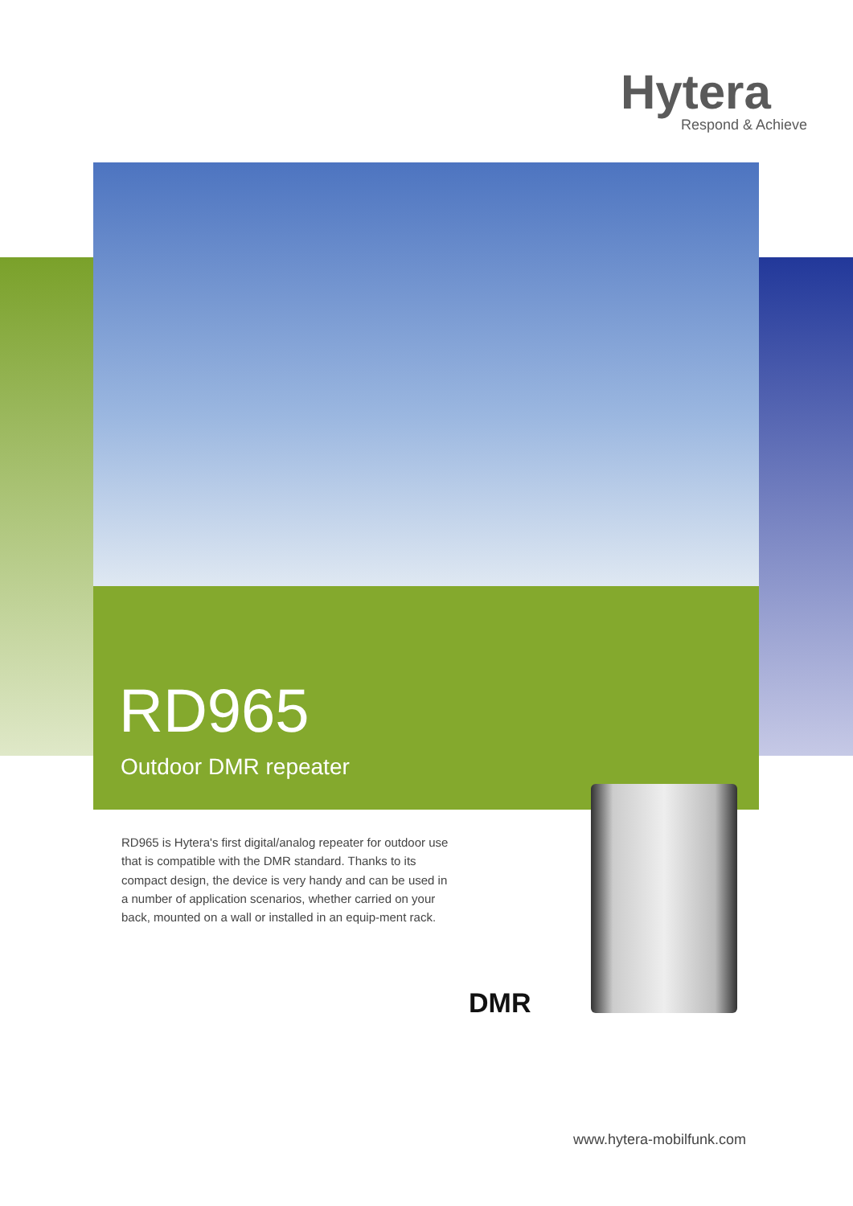Hytera
Respond & Achieve
RD965
Outdoor DMR repeater
RD965 is Hytera's first digital/analog repeater for outdoor use that is compatible with the DMR standard. Thanks to its compact design, the device is very handy and can be used in a number of application scenarios, whether carried on your back, mounted on a wall or installed in an equip-ment rack.
DMR
www.hytera-mobilfunk.com